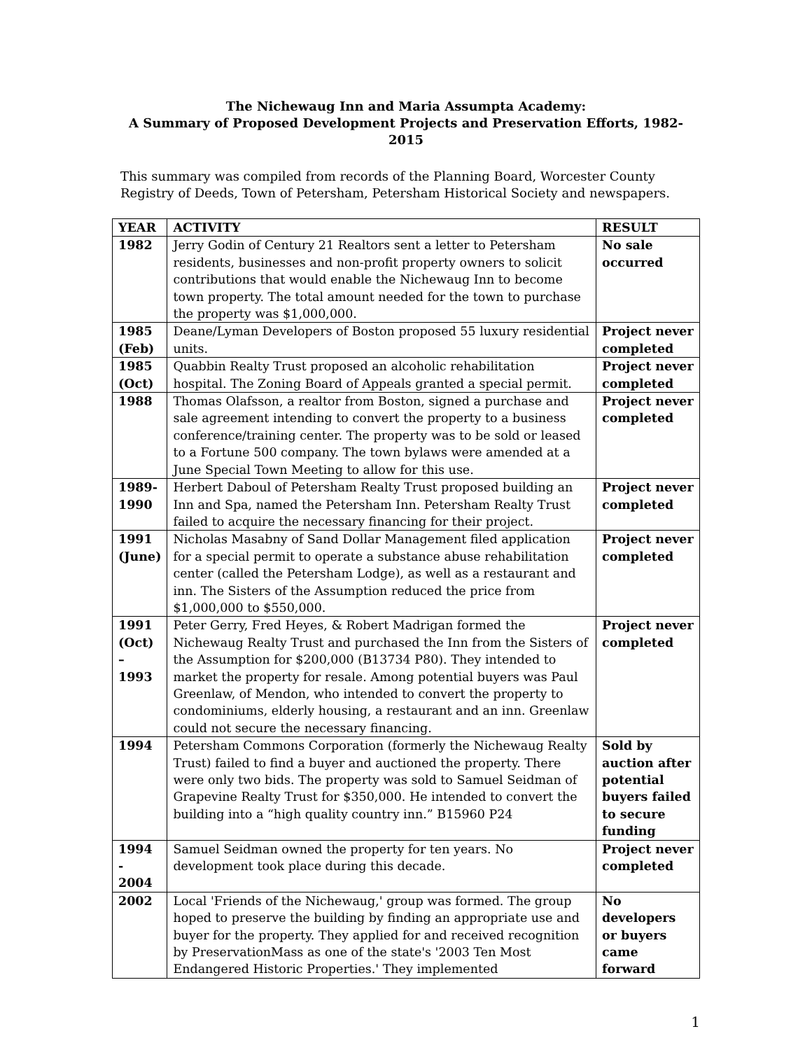The Nichewaug Inn and Maria Assumpta Academy:
A Summary of Proposed Development Projects and Preservation Efforts, 1982-2015
This summary was compiled from records of the Planning Board, Worcester County Registry of Deeds, Town of Petersham, Petersham Historical Society and newspapers.
| YEAR | ACTIVITY | RESULT |
| --- | --- | --- |
| 1982 | Jerry Godin of Century 21 Realtors sent a letter to Petersham residents, businesses and non-profit property owners to solicit contributions that would enable the Nichewaug Inn to become town property. The total amount needed for the town to purchase the property was $1,000,000. | No sale occurred |
| 1985 (Feb) | Deane/Lyman Developers of Boston proposed 55 luxury residential units. | Project never completed |
| 1985 (Oct) | Quabbin Realty Trust proposed an alcoholic rehabilitation hospital. The Zoning Board of Appeals granted a special permit. | Project never completed |
| 1988 | Thomas Olafsson, a realtor from Boston, signed a purchase and sale agreement intending to convert the property to a business conference/training center. The property was to be sold or leased to a Fortune 500 company. The town bylaws were amended at a June Special Town Meeting to allow for this use. | Project never completed |
| 1989-1990 | Herbert Daboul of Petersham Realty Trust proposed building an Inn and Spa, named the Petersham Inn. Petersham Realty Trust failed to acquire the necessary financing for their project. | Project never completed |
| 1991 (June) | Nicholas Masabny of Sand Dollar Management filed application for a special permit to operate a substance abuse rehabilitation center (called the Petersham Lodge), as well as a restaurant and inn. The Sisters of the Assumption reduced the price from $1,000,000 to $550,000. | Project never completed |
| 1991 (Oct) – 1993 | Peter Gerry, Fred Heyes, & Robert Madrigan formed the Nichewaug Realty Trust and purchased the Inn from the Sisters of the Assumption for $200,000 (B13734 P80). They intended to market the property for resale. Among potential buyers was Paul Greenlaw, of Mendon, who intended to convert the property to condominiums, elderly housing, a restaurant and an inn. Greenlaw could not secure the necessary financing. | Project never completed |
| 1994 | Petersham Commons Corporation (formerly the Nichewaug Realty Trust) failed to find a buyer and auctioned the property. There were only two bids. The property was sold to Samuel Seidman of Grapevine Realty Trust for $350,000. He intended to convert the building into a “high quality country inn.” B15960 P24 | Sold by auction after potential buyers failed to secure funding |
| 1994 - 2004 | Samuel Seidman owned the property for ten years. No development took place during this decade. | Project never completed |
| 2002 | Local 'Friends of the Nichewaug,' group was formed. The group hoped to preserve the building by finding an appropriate use and buyer for the property. They applied for and received recognition by PreservationMass as one of the state's '2003 Ten Most Endangered Historic Properties.' They implemented | No developers or buyers came forward |
1